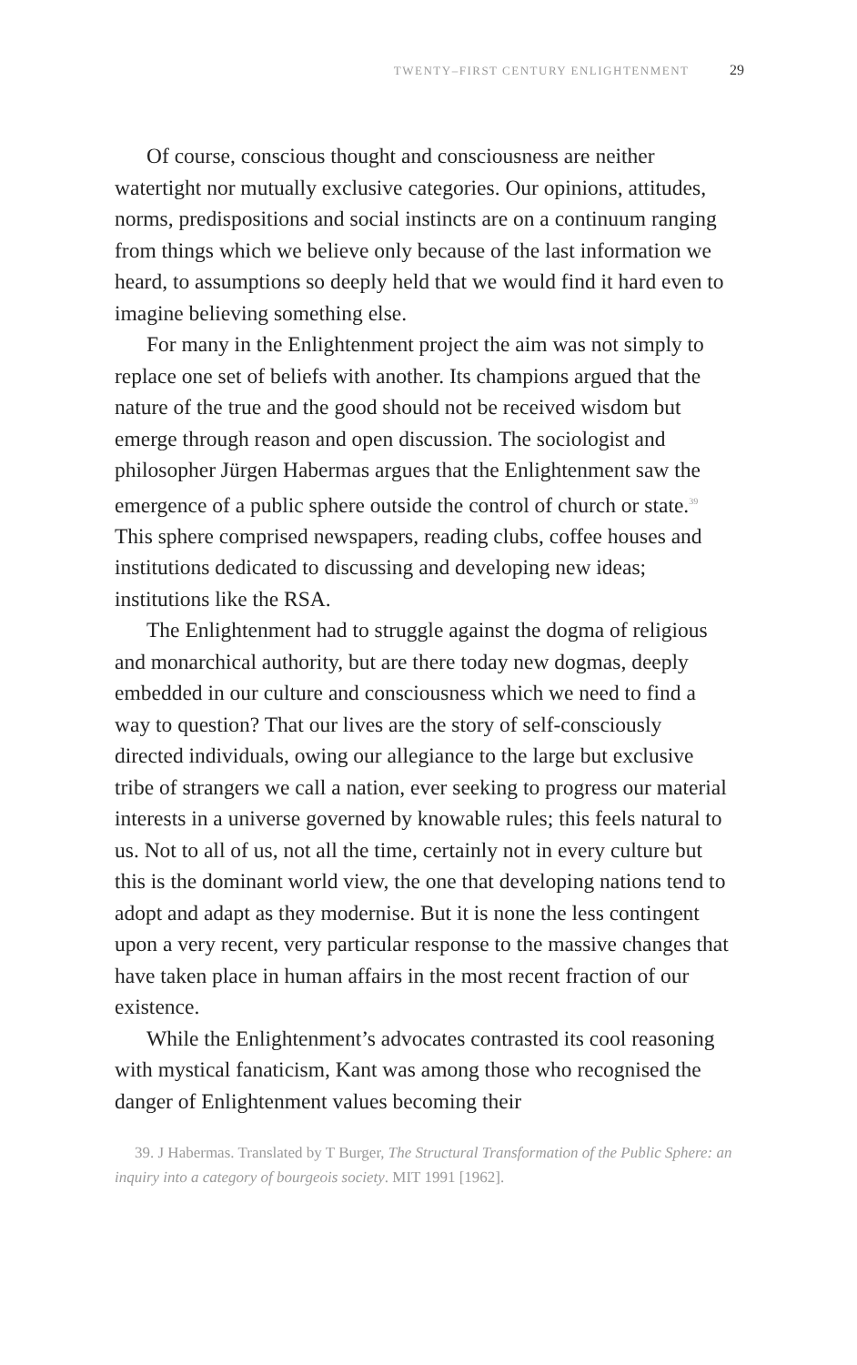TWENTY–FIRST CENTURY ENLIGHTENMENT 29
Of course, conscious thought and consciousness are neither watertight nor mutually exclusive categories. Our opinions, attitudes, norms, predispositions and social instincts are on a continuum ranging from things which we believe only because of the last information we heard, to assumptions so deeply held that we would find it hard even to imagine believing something else.
For many in the Enlightenment project the aim was not simply to replace one set of beliefs with another. Its champions argued that the nature of the true and the good should not be received wisdom but emerge through reason and open discussion. The sociologist and philosopher Jürgen Habermas argues that the Enlightenment saw the emergence of a public sphere outside the control of church or state.<sup>39</sup> This sphere comprised newspapers, reading clubs, coffee houses and institutions dedicated to discussing and developing new ideas; institutions like the RSA.
The Enlightenment had to struggle against the dogma of religious and monarchical authority, but are there today new dogmas, deeply embedded in our culture and consciousness which we need to find a way to question? That our lives are the story of self-consciously directed individuals, owing our allegiance to the large but exclusive tribe of strangers we call a nation, ever seeking to progress our material interests in a universe governed by knowable rules; this feels natural to us. Not to all of us, not all the time, certainly not in every culture but this is the dominant world view, the one that developing nations tend to adopt and adapt as they modernise. But it is none the less contingent upon a very recent, very particular response to the massive changes that have taken place in human affairs in the most recent fraction of our existence.
While the Enlightenment’s advocates contrasted its cool reasoning with mystical fanaticism, Kant was among those who recognised the danger of Enlightenment values becoming their
39. J Habermas. Translated by T Burger, The Structural Transformation of the Public Sphere: an inquiry into a category of bourgeois society. MIT 1991 [1962].